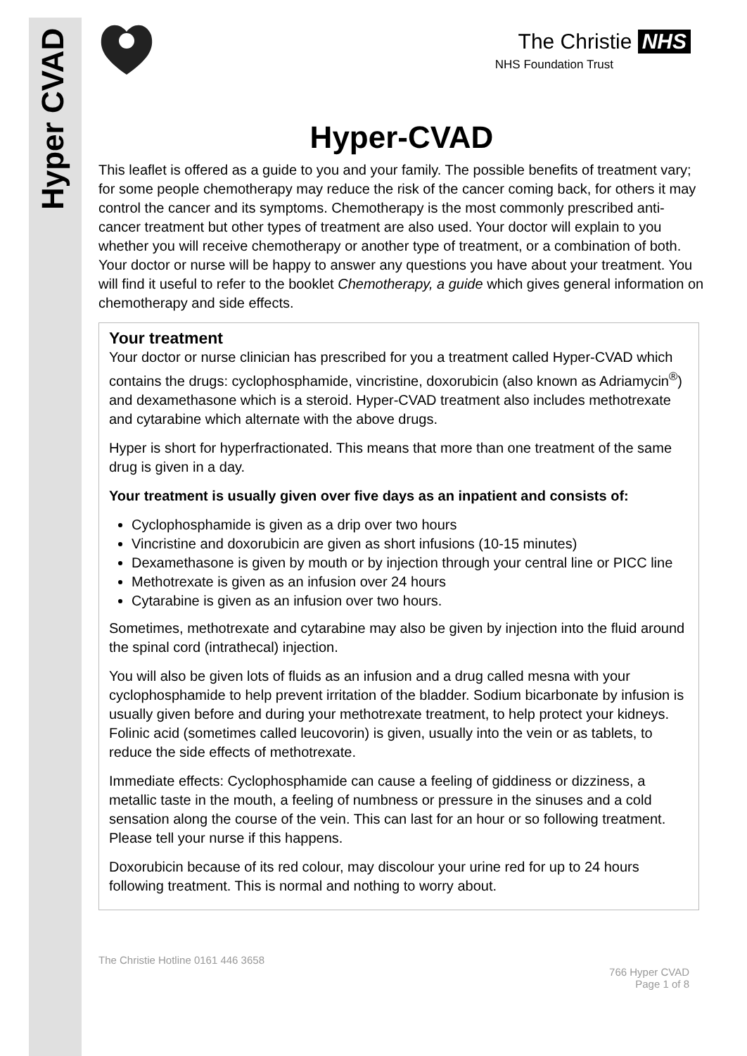Hyper CVAD
The Christie NHS
NHS Foundation Trust
Hyper-CVAD
This leaflet is offered as a guide to you and your family. The possible benefits of treatment vary; for some people chemotherapy may reduce the risk of the cancer coming back, for others it may control the cancer and its symptoms. Chemotherapy is the most commonly prescribed anti-cancer treatment but other types of treatment are also used. Your doctor will explain to you whether you will receive chemotherapy or another type of treatment, or a combination of both. Your doctor or nurse will be happy to answer any questions you have about your treatment. You will find it useful to refer to the booklet Chemotherapy, a guide which gives general information on chemotherapy and side effects.
Your treatment
Your doctor or nurse clinician has prescribed for you a treatment called Hyper-CVAD which contains the drugs: cyclophosphamide, vincristine, doxorubicin (also known as Adriamycin<sup>®</sup>) and dexamethasone which is a steroid. Hyper-CVAD treatment also includes methotrexate and cytarabine which alternate with the above drugs.
Hyper is short for hyperfractionated. This means that more than one treatment of the same drug is given in a day.
Your treatment is usually given over five days as an inpatient and consists of:
Cyclophosphamide is given as a drip over two hours
Vincristine and doxorubicin are given as short infusions (10-15 minutes)
Dexamethasone is given by mouth or by injection through your central line or PICC line
Methotrexate is given as an infusion over 24 hours
Cytarabine is given as an infusion over two hours.
Sometimes, methotrexate and cytarabine may also be given by injection into the fluid around the spinal cord (intrathecal) injection.
You will also be given lots of fluids as an infusion and a drug called mesna with your cyclophosphamide to help prevent irritation of the bladder. Sodium bicarbonate by infusion is usually given before and during your methotrexate treatment, to help protect your kidneys. Folinic acid (sometimes called leucovorin) is given, usually into the vein or as tablets, to reduce the side effects of methotrexate.
Immediate effects: Cyclophosphamide can cause a feeling of giddiness or dizziness, a metallic taste in the mouth, a feeling of numbness or pressure in the sinuses and a cold sensation along the course of the vein. This can last for an hour or so following treatment. Please tell your nurse if this happens.
Doxorubicin because of its red colour, may discolour your urine red for up to 24 hours following treatment. This is normal and nothing to worry about.
The Christie Hotline 0161 446 3658
766 Hyper CVAD
Page 1 of 8